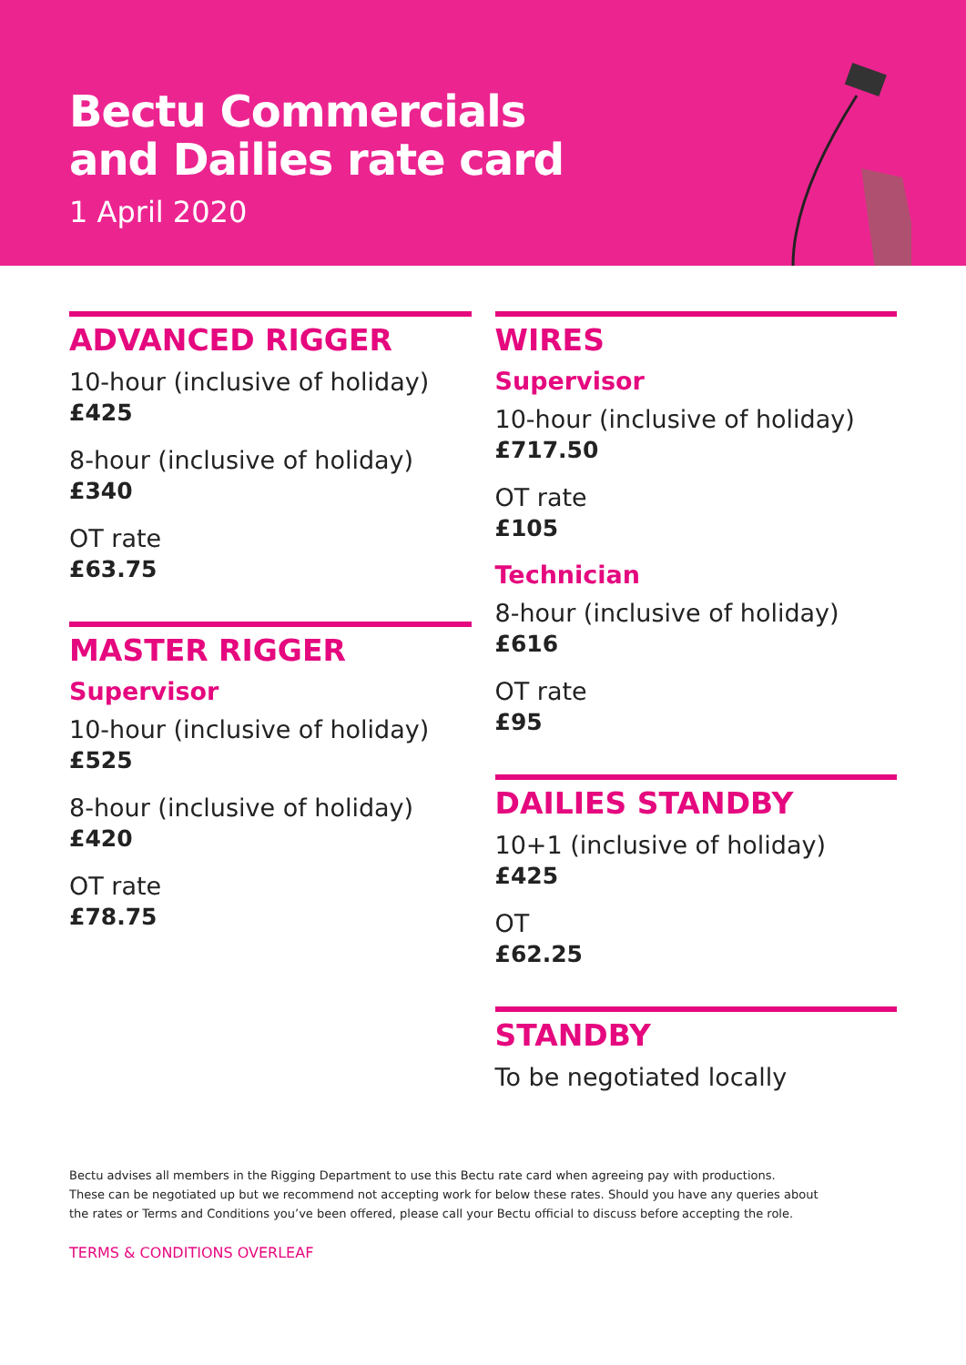Bectu Commercials
and Dailies rate card
1 April 2020
ADVANCED RIGGER
10-hour (inclusive of holiday)
£425
8-hour (inclusive of holiday)
£340
OT rate
£63.75
MASTER RIGGER
Supervisor
10-hour (inclusive of holiday)
£525
8-hour (inclusive of holiday)
£420
OT rate
£78.75
WIRES
Supervisor
10-hour (inclusive of holiday)
£717.50
OT rate
£105
Technician
8-hour (inclusive of holiday)
£616
OT rate
£95
DAILIES STANDBY
10+1 (inclusive of holiday)
£425
OT
£62.25
STANDBY
To be negotiated locally
Bectu advises all members in the Rigging Department to use this Bectu rate card when agreeing pay with productions.
These can be negotiated up but we recommend not accepting work for below these rates. Should you have any queries about
the rates or Terms and Conditions you’ve been offered, please call your Bectu official to discuss before accepting the role.
TERMS & CONDITIONS OVERLEAF